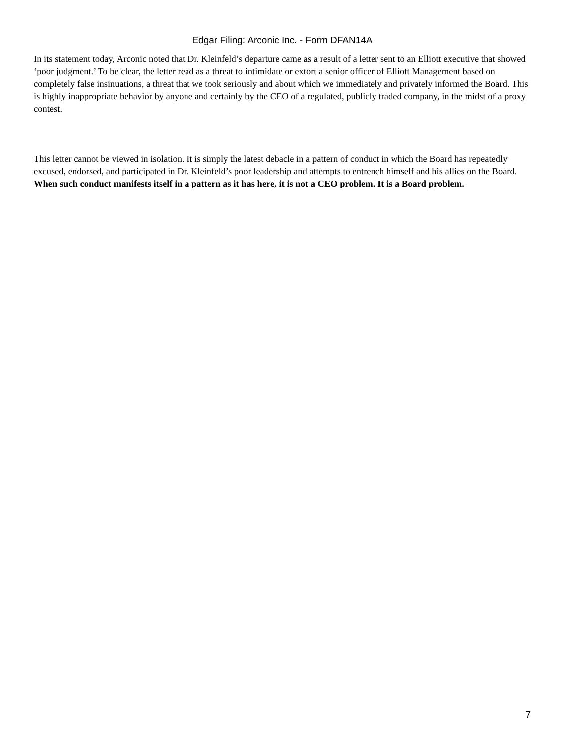Edgar Filing: Arconic Inc. - Form DFAN14A
In its statement today, Arconic noted that Dr. Kleinfeld’s departure came as a result of a letter sent to an Elliott executive that showed ‘poor judgment.’ To be clear, the letter read as a threat to intimidate or extort a senior officer of Elliott Management based on completely false insinuations, a threat that we took seriously and about which we immediately and privately informed the Board. This is highly inappropriate behavior by anyone and certainly by the CEO of a regulated, publicly traded company, in the midst of a proxy contest.
This letter cannot be viewed in isolation. It is simply the latest debacle in a pattern of conduct in which the Board has repeatedly excused, endorsed, and participated in Dr. Kleinfeld’s poor leadership and attempts to entrench himself and his allies on the Board. When such conduct manifests itself in a pattern as it has here, it is not a CEO problem. It is a Board problem.
7